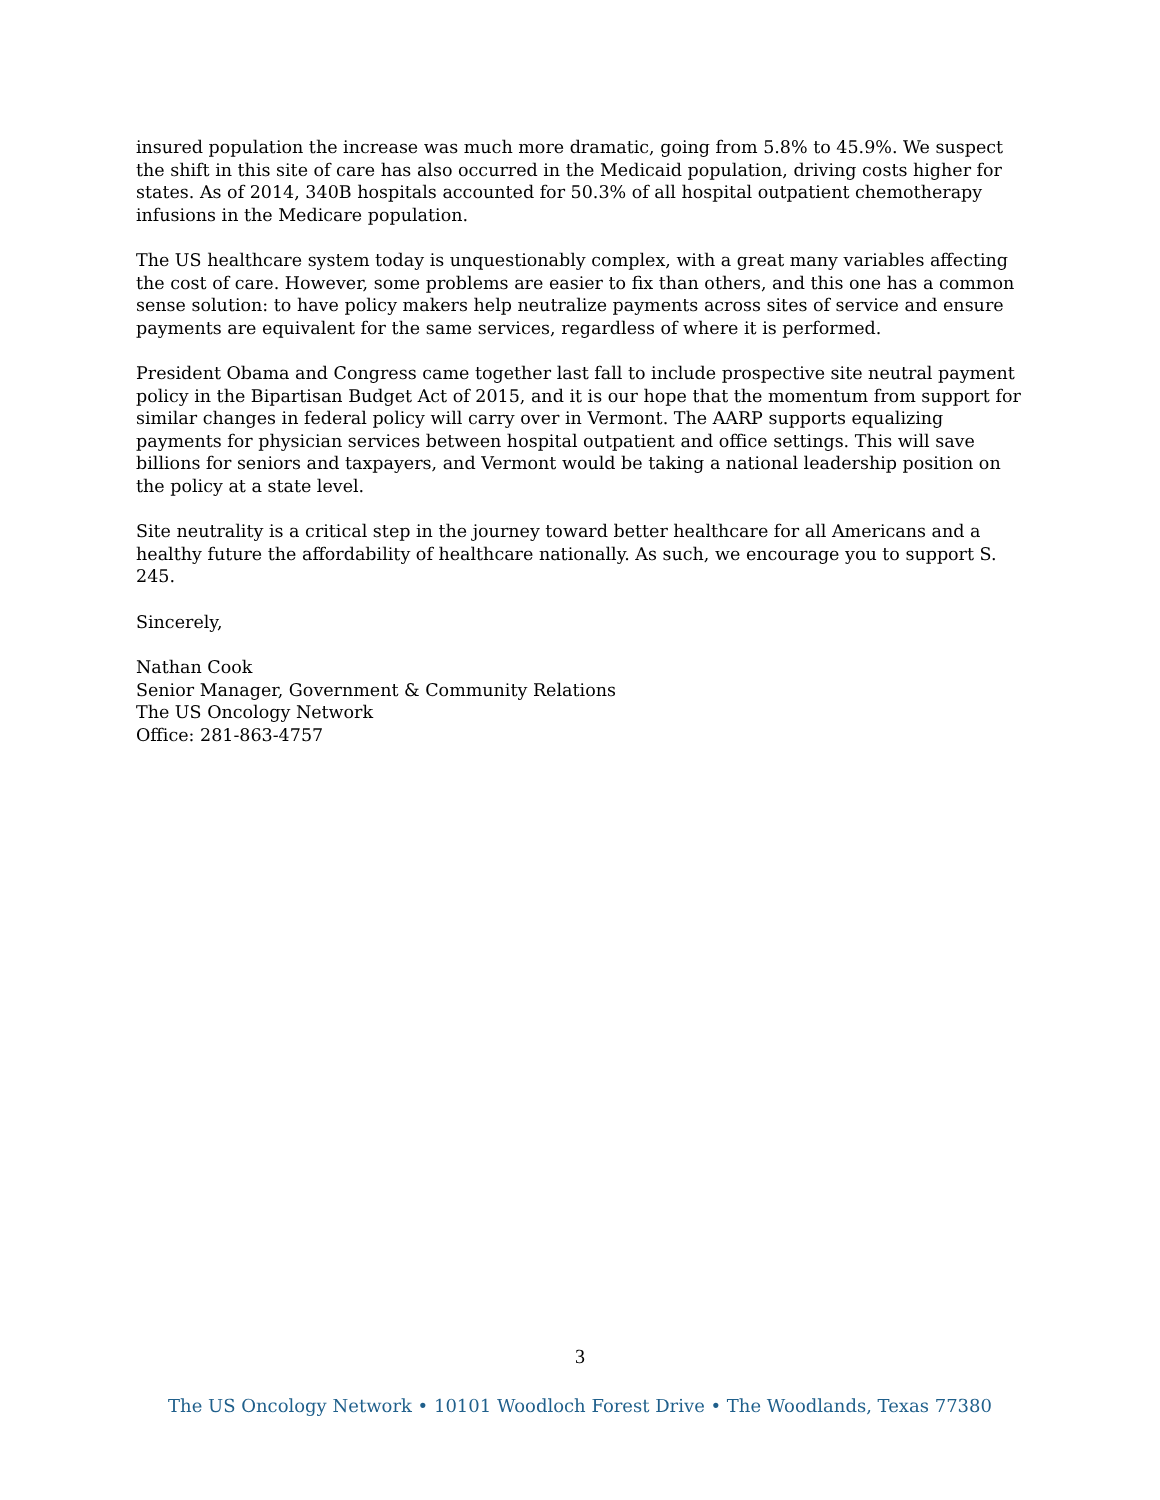insured population the increase was much more dramatic, going from 5.8% to 45.9%. We suspect the shift in this site of care has also occurred in the Medicaid population, driving costs higher for states. As of 2014, 340B hospitals accounted for 50.3% of all hospital outpatient chemotherapy infusions in the Medicare population.
The US healthcare system today is unquestionably complex, with a great many variables affecting the cost of care. However, some problems are easier to fix than others, and this one has a common sense solution: to have policy makers help neutralize payments across sites of service and ensure payments are equivalent for the same services, regardless of where it is performed.
President Obama and Congress came together last fall to include prospective site neutral payment policy in the Bipartisan Budget Act of 2015, and it is our hope that the momentum from support for similar changes in federal policy will carry over in Vermont. The AARP supports equalizing payments for physician services between hospital outpatient and office settings. This will save billions for seniors and taxpayers, and Vermont would be taking a national leadership position on the policy at a state level.
Site neutrality is a critical step in the journey toward better healthcare for all Americans and a healthy future the affordability of healthcare nationally. As such, we encourage you to support S. 245.
Sincerely,
Nathan Cook
Senior Manager, Government & Community Relations
The US Oncology Network
Office: 281-863-4757
3
The US Oncology Network • 10101 Woodloch Forest Drive • The Woodlands, Texas 77380